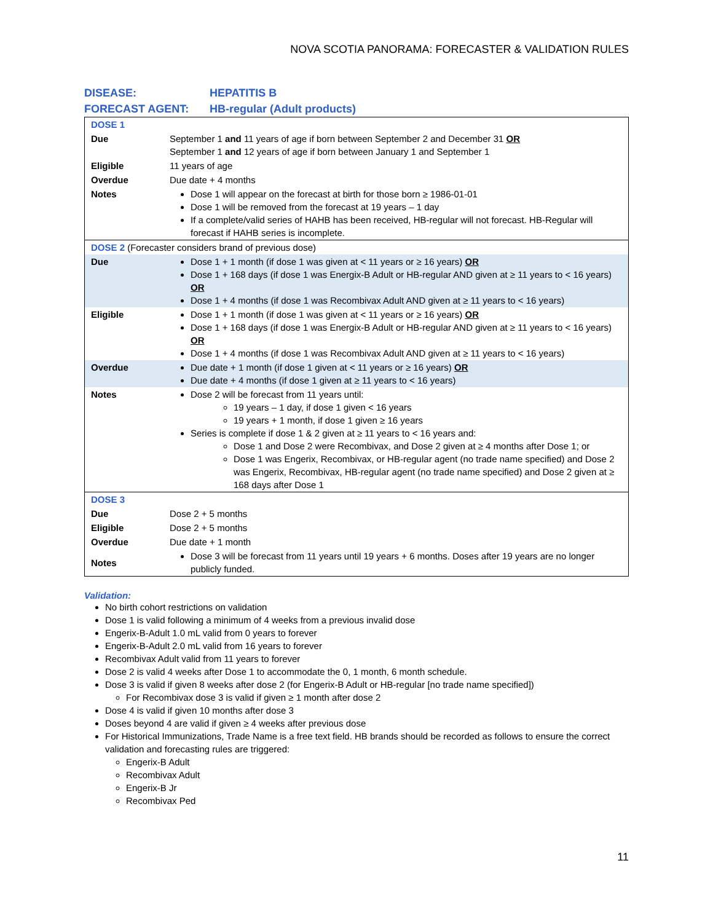NOVA SCOTIA PANORAMA: FORECASTER & VALIDATION RULES
DISEASE: HEPATITIS B
FORECAST AGENT: HB-regular (Adult products)
| DOSE 1 | |
| Due | September 1 and 11 years of age if born between September 2 and December 31 OR September 1 and 12 years of age if born between January 1 and September 1 |
| Eligible | 11 years of age |
| Overdue | Due date + 4 months |
| Notes | Dose 1 will appear on the forecast at birth for those born ≥ 1986-01-01 Dose 1 will be removed from the forecast at 19 years – 1 day If a complete/valid series of HAHB has been received, HB-regular will not forecast. HB-Regular will forecast if HAHB series is incomplete. |
| DOSE 2 (Forecaster considers brand of previous dose) | |
| Due | Dose 1 + 1 month (if dose 1 was given at < 11 years or ≥ 16 years) OR Dose 1 + 168 days (if dose 1 was Energix-B Adult or HB-regular AND given at ≥ 11 years to < 16 years) OR Dose 1 + 4 months (if dose 1 was Recombivax Adult AND given at ≥ 11 years to < 16 years) |
| Eligible | Dose 1 + 1 month (if dose 1 was given at < 11 years or ≥ 16 years) OR Dose 1 + 168 days (if dose 1 was Energix-B Adult or HB-regular AND given at ≥ 11 years to < 16 years) OR Dose 1 + 4 months (if dose 1 was Recombivax Adult AND given at ≥ 11 years to < 16 years) |
| Overdue | Due date + 1 month (if dose 1 given at < 11 years or ≥ 16 years) OR Due date + 4 months (if dose 1 given at ≥ 11 years to < 16 years) |
| Notes | Dose 2 will be forecast from 11 years until: 19 years – 1 day, if dose 1 given < 16 years 19 years + 1 month, if dose 1 given ≥ 16 years Series is complete if dose 1 & 2 given at ≥ 11 years to < 16 years and: Dose 1 and Dose 2 were Recombivax, and Dose 2 given at ≥ 4 months after Dose 1; or Dose 1 was Engerix, Recombivax, or HB-regular agent (no trade name specified) and Dose 2 was Engerix, Recombivax, HB-regular agent (no trade name specified) and Dose 2 given at ≥ 168 days after Dose 1 |
| DOSE 3 | |
| Due | Dose 2 + 5 months |
| Eligible | Dose 2 + 5 months |
| Overdue | Due date + 1 month |
| Notes | Dose 3 will be forecast from 11 years until 19 years + 6 months. Doses after 19 years are no longer publicly funded. |
Validation:
No birth cohort restrictions on validation
Dose 1 is valid following a minimum of 4 weeks from a previous invalid dose
Engerix-B-Adult 1.0 mL valid from 0 years to forever
Engerix-B-Adult 2.0 mL valid from 16 years to forever
Recombivax Adult valid from 11 years to forever
Dose 2 is valid 4 weeks after Dose 1 to accommodate the 0, 1 month, 6 month schedule.
Dose 3 is valid if given 8 weeks after dose 2 (for Engerix-B Adult or HB-regular [no trade name specified])
For Recombivax dose 3 is valid if given ≥ 1 month after dose 2
Dose 4 is valid if given 10 months after dose 3
Doses beyond 4 are valid if given ≥ 4 weeks after previous dose
For Historical Immunizations, Trade Name is a free text field. HB brands should be recorded as follows to ensure the correct validation and forecasting rules are triggered:
Engerix-B Adult
Recombivax Adult
Engerix-B Jr
Recombivax Ped
11